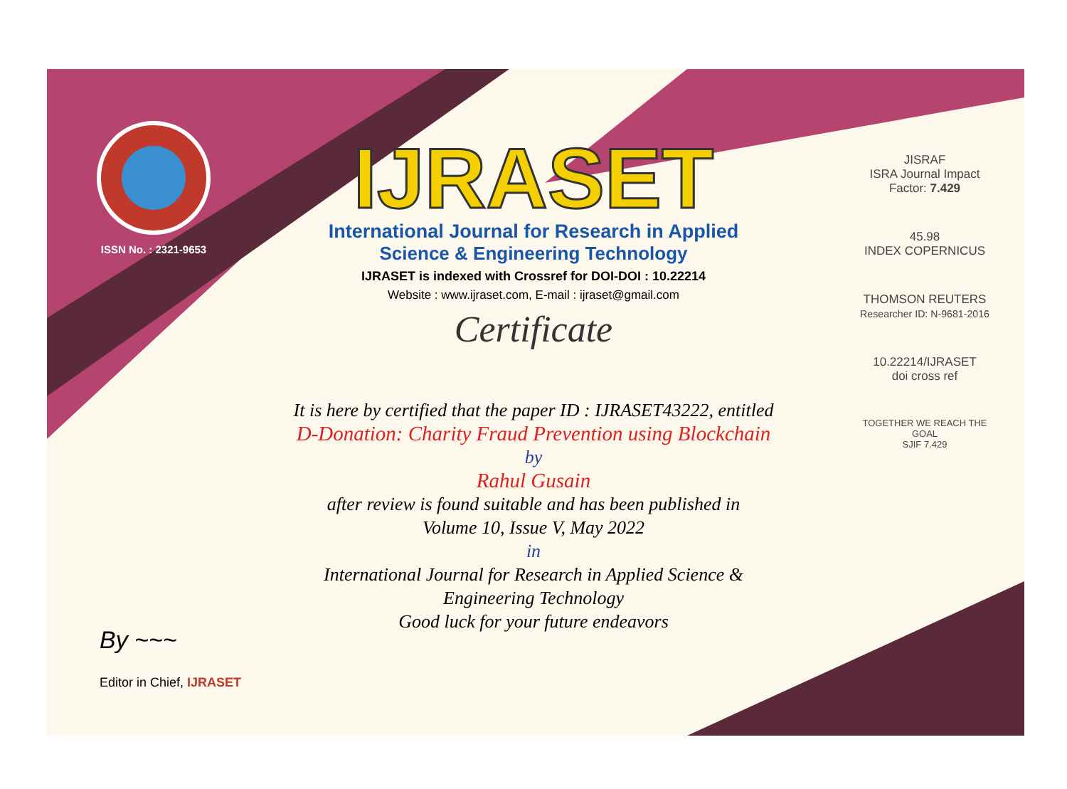ISSN No. : 2321-9653
IJRASET
International Journal for Research in Applied
Science & Engineering Technology
IJRASET is indexed with Crossref for DOI-DOI : 10.22214
Website : www.ijraset.com, E-mail : ijraset@gmail.com
Certificate
It is here by certified that the paper ID : IJRASET43222, entitled
D-Donation: Charity Fraud Prevention using Blockchain
by
Rahul Gusain
after review is found suitable and has been published in
Volume 10, Issue V, May 2022
in
International Journal for Research in Applied Science &
Engineering Technology
Good luck for your future endeavors
JISRAF
ISRA Journal Impact
Factor: 7.429
45.98
INDEX COPERNICUS
THOMSON REUTERS
Researcher ID: N-9681-2016
10.22214/IJRASET
doi cross ref
TOGETHER WE REACH THE GOAL
SJIF 7.429
By ~~~
Editor in Chief, IJRASET